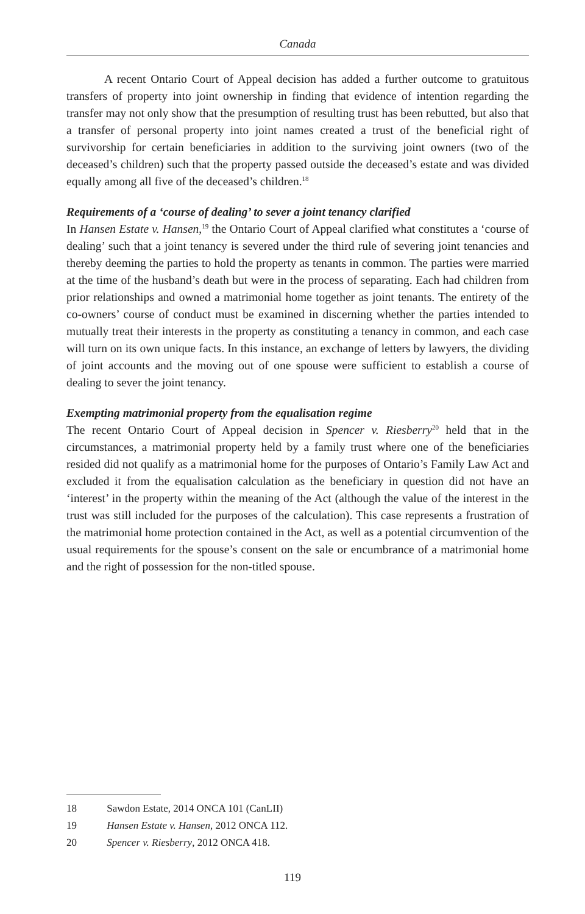Canada
A recent Ontario Court of Appeal decision has added a further outcome to gratuitous transfers of property into joint ownership in finding that evidence of intention regarding the transfer may not only show that the presumption of resulting trust has been rebutted, but also that a transfer of personal property into joint names created a trust of the beneficial right of survivorship for certain beneficiaries in addition to the surviving joint owners (two of the deceased’s children) such that the property passed outside the deceased’s estate and was divided equally among all five of the deceased’s children.<sup>18</sup>
Requirements of a ‘course of dealing’ to sever a joint tenancy clarified
In Hansen Estate v. Hansen,<sup>19</sup> the Ontario Court of Appeal clarified what constitutes a ‘course of dealing’ such that a joint tenancy is severed under the third rule of severing joint tenancies and thereby deeming the parties to hold the property as tenants in common. The parties were married at the time of the husband’s death but were in the process of separating. Each had children from prior relationships and owned a matrimonial home together as joint tenants. The entirety of the co-owners’ course of conduct must be examined in discerning whether the parties intended to mutually treat their interests in the property as constituting a tenancy in common, and each case will turn on its own unique facts. In this instance, an exchange of letters by lawyers, the dividing of joint accounts and the moving out of one spouse were sufficient to establish a course of dealing to sever the joint tenancy.
Exempting matrimonial property from the equalisation regime
The recent Ontario Court of Appeal decision in Spencer v. Riesberry<sup>20</sup> held that in the circumstances, a matrimonial property held by a family trust where one of the beneficiaries resided did not qualify as a matrimonial home for the purposes of Ontario’s Family Law Act and excluded it from the equalisation calculation as the beneficiary in question did not have an ‘interest’ in the property within the meaning of the Act (although the value of the interest in the trust was still included for the purposes of the calculation). This case represents a frustration of the matrimonial home protection contained in the Act, as well as a potential circumvention of the usual requirements for the spouse’s consent on the sale or encumbrance of a matrimonial home and the right of possession for the non-titled spouse.
18 Sawdon Estate, 2014 ONCA 101 (CanLII)
19 Hansen Estate v. Hansen, 2012 ONCA 112.
20 Spencer v. Riesberry, 2012 ONCA 418.
119